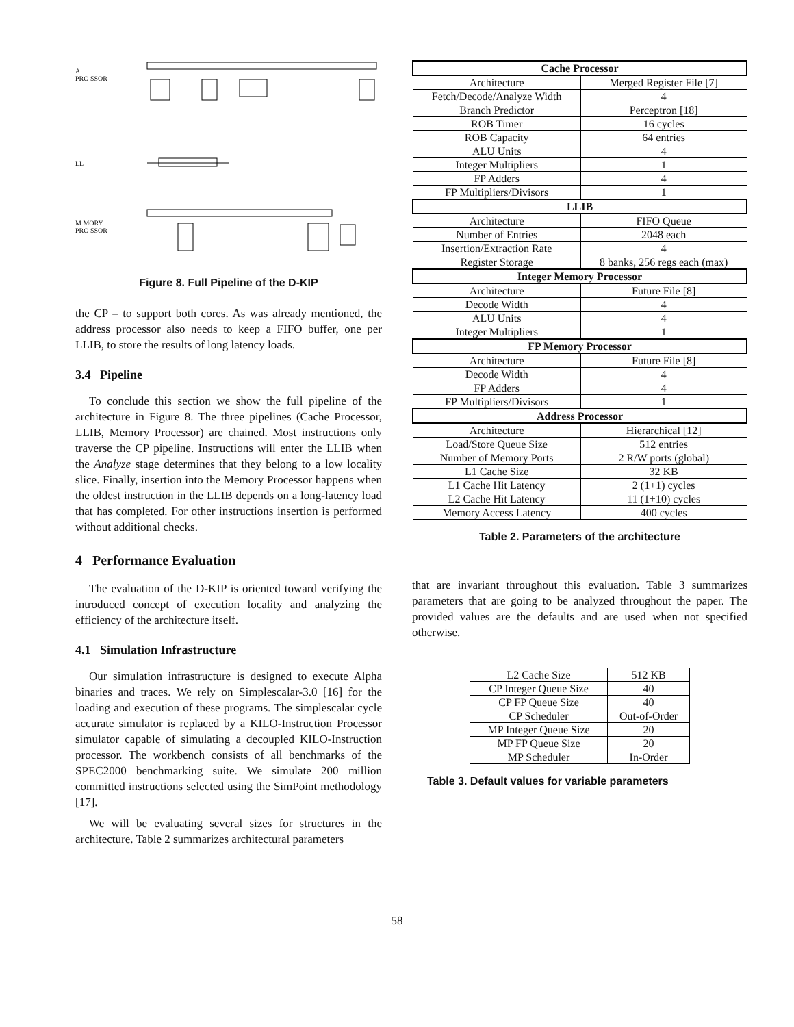A
PRO SSOR
LL
M MORY
PRO SSOR
Figure 8. Full Pipeline of the D-KIP
the CP – to support both cores. As was already mentioned, the address processor also needs to keep a FIFO buffer, one per LLIB, to store the results of long latency loads.
3.4 Pipeline
To conclude this section we show the full pipeline of the architecture in Figure 8. The three pipelines (Cache Processor, LLIB, Memory Processor) are chained. Most instructions only traverse the CP pipeline. Instructions will enter the LLIB when the Analyze stage determines that they belong to a low locality slice. Finally, insertion into the Memory Processor happens when the oldest instruction in the LLIB depends on a long-latency load that has completed. For other instructions insertion is performed without additional checks.
4 Performance Evaluation
The evaluation of the D-KIP is oriented toward verifying the introduced concept of execution locality and analyzing the efficiency of the architecture itself.
4.1 Simulation Infrastructure
Our simulation infrastructure is designed to execute Alpha binaries and traces. We rely on Simplescalar-3.0 [16] for the loading and execution of these programs. The simplescalar cycle accurate simulator is replaced by a KILO-Instruction Processor simulator capable of simulating a decoupled KILO-Instruction processor. The workbench consists of all benchmarks of the SPEC2000 benchmarking suite. We simulate 200 million committed instructions selected using the SimPoint methodology [17].
We will be evaluating several sizes for structures in the architecture. Table 2 summarizes architectural parameters
| Cache Processor | |
| --- | --- |
| Architecture | Merged Register File [7] |
| Fetch/Decode/Analyze Width | 4 |
| Branch Predictor | Perceptron [18] |
| ROB Timer | 16 cycles |
| ROB Capacity | 64 entries |
| ALU Units | 4 |
| Integer Multipliers | 1 |
| FP Adders | 4 |
| FP Multipliers/Divisors | 1 |
| LLIB | |
| Architecture | FIFO Queue |
| Number of Entries | 2048 each |
| Insertion/Extraction Rate | 4 |
| Register Storage | 8 banks, 256 regs each (max) |
| Integer Memory Processor | |
| Architecture | Future File [8] |
| Decode Width | 4 |
| ALU Units | 4 |
| Integer Multipliers | 1 |
| FP Memory Processor | |
| Architecture | Future File [8] |
| Decode Width | 4 |
| FP Adders | 4 |
| FP Multipliers/Divisors | 1 |
| Address Processor | |
| Architecture | Hierarchical [12] |
| Load/Store Queue Size | 512 entries |
| Number of Memory Ports | 2 R/W ports (global) |
| L1 Cache Size | 32 KB |
| L1 Cache Hit Latency | 2 (1+1) cycles |
| L2 Cache Hit Latency | 11 (1+10) cycles |
| Memory Access Latency | 400 cycles |
Table 2. Parameters of the architecture
that are invariant throughout this evaluation. Table 3 summarizes parameters that are going to be analyzed throughout the paper. The provided values are the defaults and are used when not specified otherwise.
| L2 Cache Size | 512 KB |
| CP Integer Queue Size | 40 |
| CP FP Queue Size | 40 |
| CP Scheduler | Out-of-Order |
| MP Integer Queue Size | 20 |
| MP FP Queue Size | 20 |
| MP Scheduler | In-Order |
Table 3. Default values for variable parameters
58